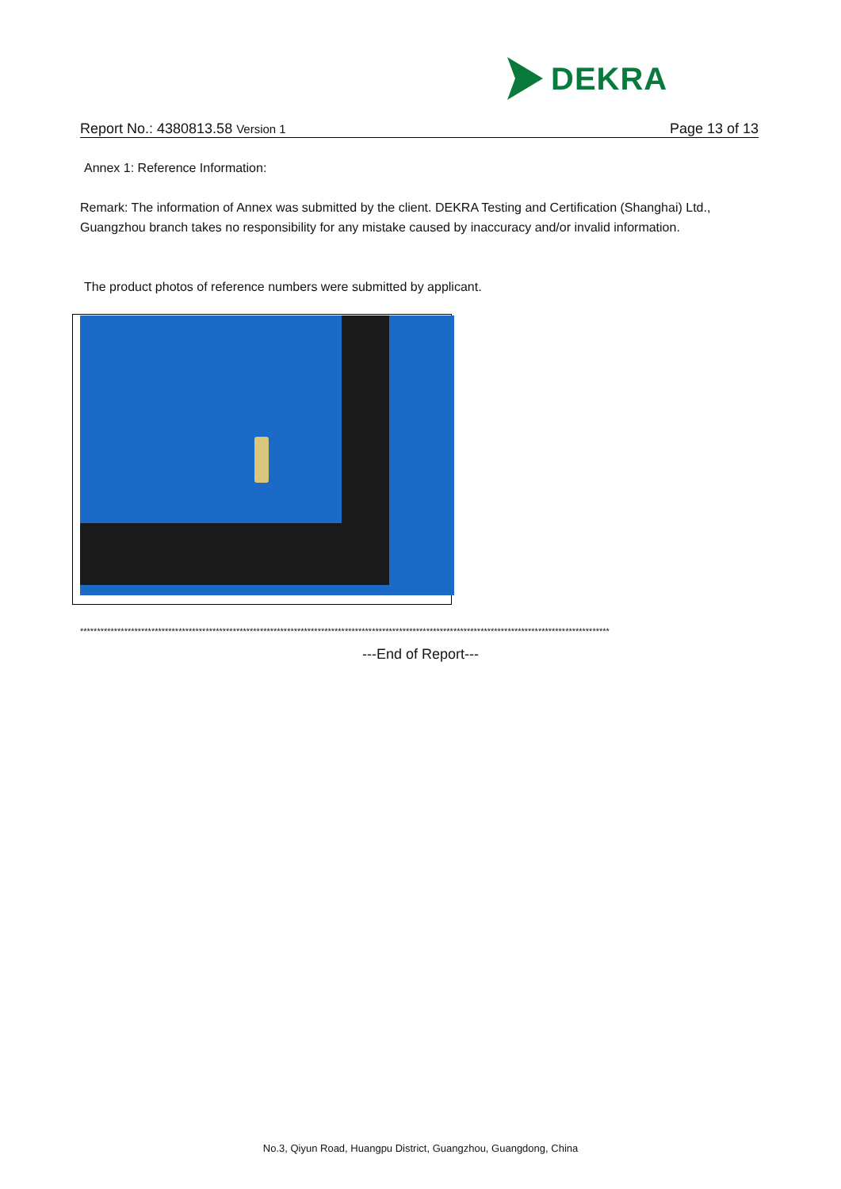DEKRA
Report No.: 4380813.58 Version 1 Page 13 of 13
Annex 1: Reference Information:
Remark: The information of Annex was submitted by the client. DEKRA Testing and Certification (Shanghai) Ltd., Guangzhou branch takes no responsibility for any mistake caused by inaccuracy and/or invalid information.
The product photos of reference numbers were submitted by applicant.
************************************************************************************************************************************************************
---End of Report---
No.3, Qiyun Road, Huangpu District, Guangzhou, Guangdong, China